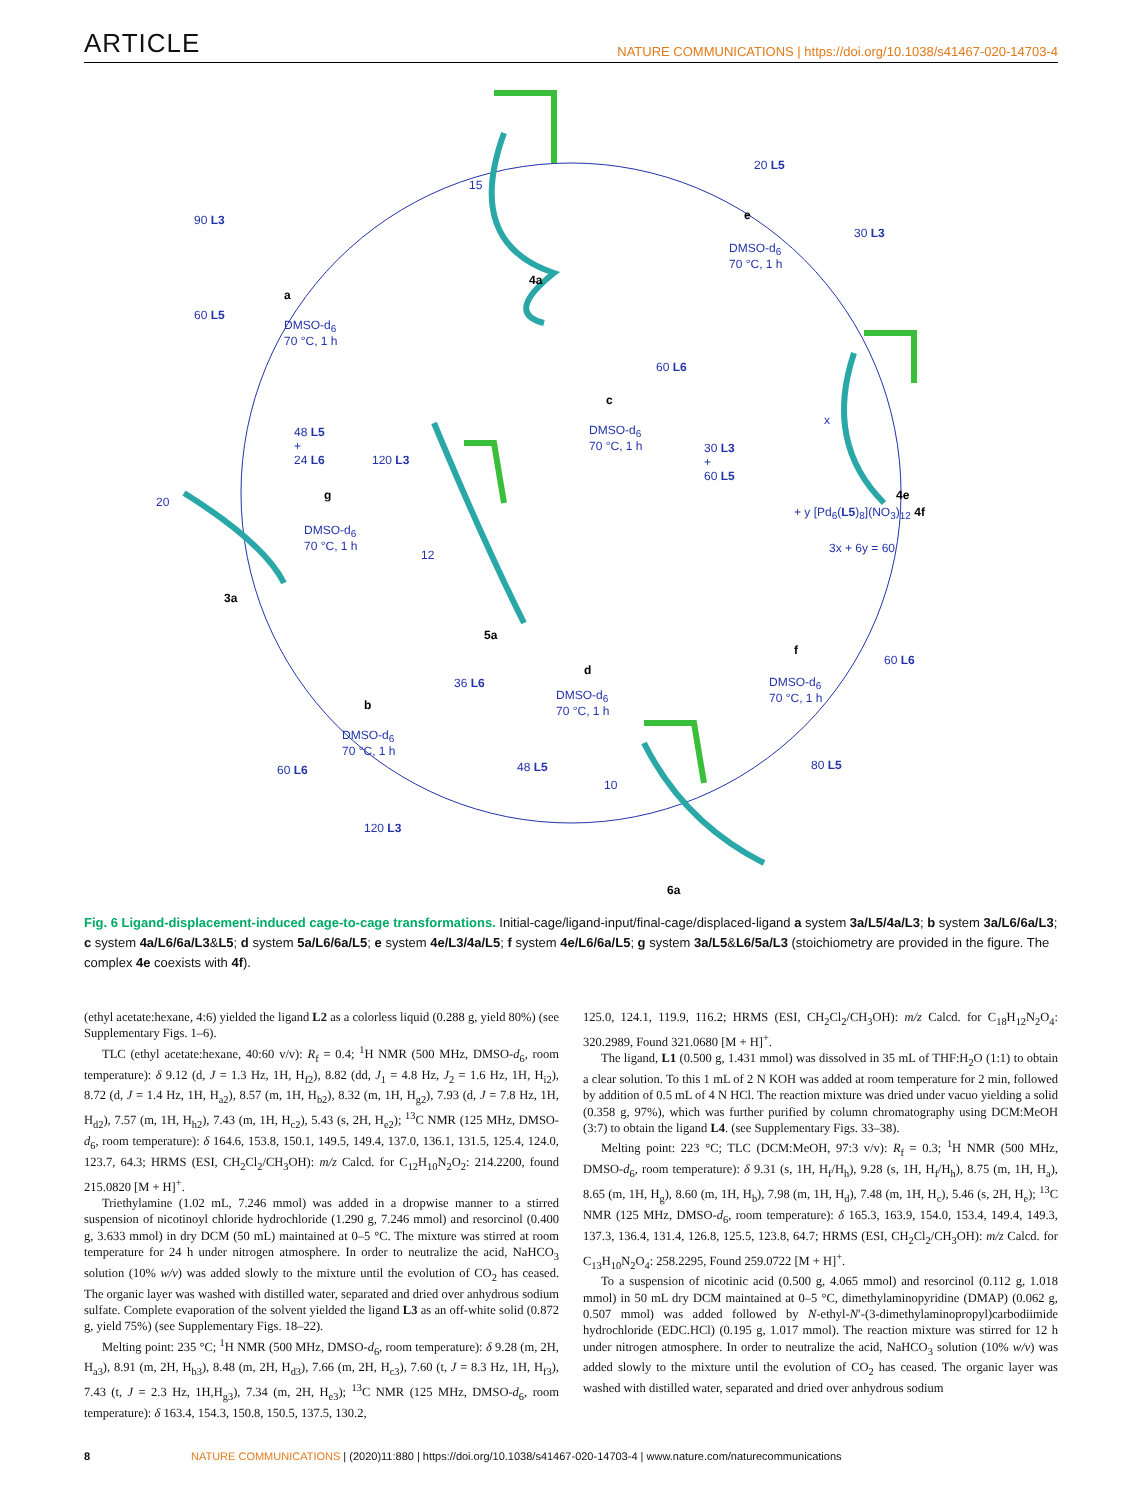ARTICLE
NATURE COMMUNICATIONS | https://doi.org/10.1038/s41467-020-14703-4
90 L3
60 L5
a
DMSO-d<sub>6</sub>
70 °C, 1 h
15
4a
20 L5
e
30 L3
DMSO-d<sub>6</sub>
70 °C, 1 h
60 L6
c
DMSO-d<sub>6</sub>
70 °C, 1 h
30 L3
+
60 L5
x
4e
+ y [Pd<sub>6</sub>(L5)<sub>8</sub>](NO<sub>3</sub>)<sub>12</sub> 4f
3x + 6y = 60
48 L5
+
24 L6
120 L3
g
DMSO-d<sub>6</sub>
70 °C, 1 h
20
3a
12
5a
f
60 L6
DMSO-d<sub>6</sub>
70 °C, 1 h
80 L5
36 L6
d
DMSO-d<sub>6</sub>
70 °C, 1 h
48 L5
10
b
DMSO-d<sub>6</sub>
70 °C, 1 h
60 L6
120 L3
6a
Fig. 6 Ligand-displacement-induced cage-to-cage transformations. Initial-cage/ligand-input/final-cage/displaced-ligand a system 3a/L5/4a/L3; b system 3a/L6/6a/L3; c system 4a/L6/6a/L3&L5; d system 5a/L6/6a/L5; e system 4e/L3/4a/L5; f system 4e/L6/6a/L5; g system 3a/L5&L6/5a/L3 (stoichiometry are provided in the figure. The complex 4e coexists with 4f).
(ethyl acetate:hexane, 4:6) yielded the ligand L2 as a colorless liquid (0.288 g, yield 80%) (see Supplementary Figs. 1–6).
TLC (ethyl acetate:hexane, 40:60 v/v): R<sub>f</sub> = 0.4; <sup>1</sup>H NMR (500 MHz, DMSO-d<sub>6</sub>, room temperature): δ 9.12 (d, J = 1.3 Hz, 1H, H<sub>f2</sub>), 8.82 (dd, J<sub>1</sub> = 4.8 Hz, J<sub>2</sub> = 1.6 Hz, 1H, H<sub>i2</sub>), 8.72 (d, J = 1.4 Hz, 1H, H<sub>a2</sub>), 8.57 (m, 1H, H<sub>b2</sub>), 8.32 (m, 1H, H<sub>g2</sub>), 7.93 (d, J = 7.8 Hz, 1H, H<sub>d2</sub>), 7.57 (m, 1H, H<sub>h2</sub>), 7.43 (m, 1H, H<sub>c2</sub>), 5.43 (s, 2H, H<sub>e2</sub>); <sup>13</sup>C NMR (125 MHz, DMSO-d<sub>6</sub>, room temperature): δ 164.6, 153.8, 150.1, 149.5, 149.4, 137.0, 136.1, 131.5, 125.4, 124.0, 123.7, 64.3; HRMS (ESI, CH<sub>2</sub>Cl<sub>2</sub>/CH<sub>3</sub>OH): m/z Calcd. for C<sub>12</sub>H<sub>10</sub>N<sub>2</sub>O<sub>2</sub>: 214.2200, found 215.0820 [M + H]<sup>+</sup>.
Triethylamine (1.02 mL, 7.246 mmol) was added in a dropwise manner to a stirred suspension of nicotinoyl chloride hydrochloride (1.290 g, 7.246 mmol) and resorcinol (0.400 g, 3.633 mmol) in dry DCM (50 mL) maintained at 0–5 °C. The mixture was stirred at room temperature for 24 h under nitrogen atmosphere. In order to neutralize the acid, NaHCO<sub>3</sub> solution (10% w/v) was added slowly to the mixture until the evolution of CO<sub>2</sub> has ceased. The organic layer was washed with distilled water, separated and dried over anhydrous sodium sulfate. Complete evaporation of the solvent yielded the ligand L3 as an off-white solid (0.872 g, yield 75%) (see Supplementary Figs. 18–22).
Melting point: 235 °C; <sup>1</sup>H NMR (500 MHz, DMSO-d<sub>6</sub>, room temperature): δ 9.28 (m, 2H, H<sub>a3</sub>), 8.91 (m, 2H, H<sub>b3</sub>), 8.48 (m, 2H, H<sub>d3</sub>), 7.66 (m, 2H, H<sub>c3</sub>), 7.60 (t, J = 8.3 Hz, 1H, H<sub>f3</sub>), 7.43 (t, J = 2.3 Hz, 1H,H<sub>g3</sub>), 7.34 (m, 2H, H<sub>e3</sub>); <sup>13</sup>C NMR (125 MHz, DMSO-d<sub>6</sub>, room temperature): δ 163.4, 154.3, 150.8, 150.5, 137.5, 130.2,
125.0, 124.1, 119.9, 116.2; HRMS (ESI, CH<sub>2</sub>Cl<sub>2</sub>/CH<sub>3</sub>OH): m/z Calcd. for C<sub>18</sub>H<sub>12</sub>N<sub>2</sub>O<sub>4</sub>: 320.2989, Found 321.0680 [M + H]<sup>+</sup>.
The ligand, L1 (0.500 g, 1.431 mmol) was dissolved in 35 mL of THF:H<sub>2</sub>O (1:1) to obtain a clear solution. To this 1 mL of 2 N KOH was added at room temperature for 2 min, followed by addition of 0.5 mL of 4 N HCl. The reaction mixture was dried under vacuo yielding a solid (0.358 g, 97%), which was further purified by column chromatography using DCM:MeOH (3:7) to obtain the ligand L4. (see Supplementary Figs. 33–38).
Melting point: 223 °C; TLC (DCM:MeOH, 97:3 v/v): R<sub>f</sub> = 0.3; <sup>1</sup>H NMR (500 MHz, DMSO-d<sub>6</sub>, room temperature): δ 9.31 (s, 1H, H<sub>f</sub>/H<sub>h</sub>), 9.28 (s, 1H, H<sub>f</sub>/H<sub>h</sub>), 8.75 (m, 1H, H<sub>a</sub>), 8.65 (m, 1H, H<sub>g</sub>), 8.60 (m, 1H, H<sub>b</sub>), 7.98 (m, 1H, H<sub>d</sub>), 7.48 (m, 1H, H<sub>c</sub>), 5.46 (s, 2H, H<sub>e</sub>); <sup>13</sup>C NMR (125 MHz, DMSO-d<sub>6</sub>, room temperature): δ 165.3, 163.9, 154.0, 153.4, 149.4, 149.3, 137.3, 136.4, 131.4, 126.8, 125.5, 123.8, 64.7; HRMS (ESI, CH<sub>2</sub>Cl<sub>2</sub>/CH<sub>3</sub>OH): m/z Calcd. for C<sub>13</sub>H<sub>10</sub>N<sub>2</sub>O<sub>4</sub>: 258.2295, Found 259.0722 [M + H]<sup>+</sup>.
To a suspension of nicotinic acid (0.500 g, 4.065 mmol) and resorcinol (0.112 g, 1.018 mmol) in 50 mL dry DCM maintained at 0–5 °C, dimethylaminopyridine (DMAP) (0.062 g, 0.507 mmol) was added followed by N-ethyl-N′-(3-dimethylaminopropyl)carbodiimide hydrochloride (EDC.HCl) (0.195 g, 1.017 mmol). The reaction mixture was stirred for 12 h under nitrogen atmosphere. In order to neutralize the acid, NaHCO<sub>3</sub> solution (10% w/v) was added slowly to the mixture until the evolution of CO<sub>2</sub> has ceased. The organic layer was washed with distilled water, separated and dried over anhydrous sodium
8 NATURE COMMUNICATIONS | (2020)11:880 | https://doi.org/10.1038/s41467-020-14703-4 | www.nature.com/naturecommunications